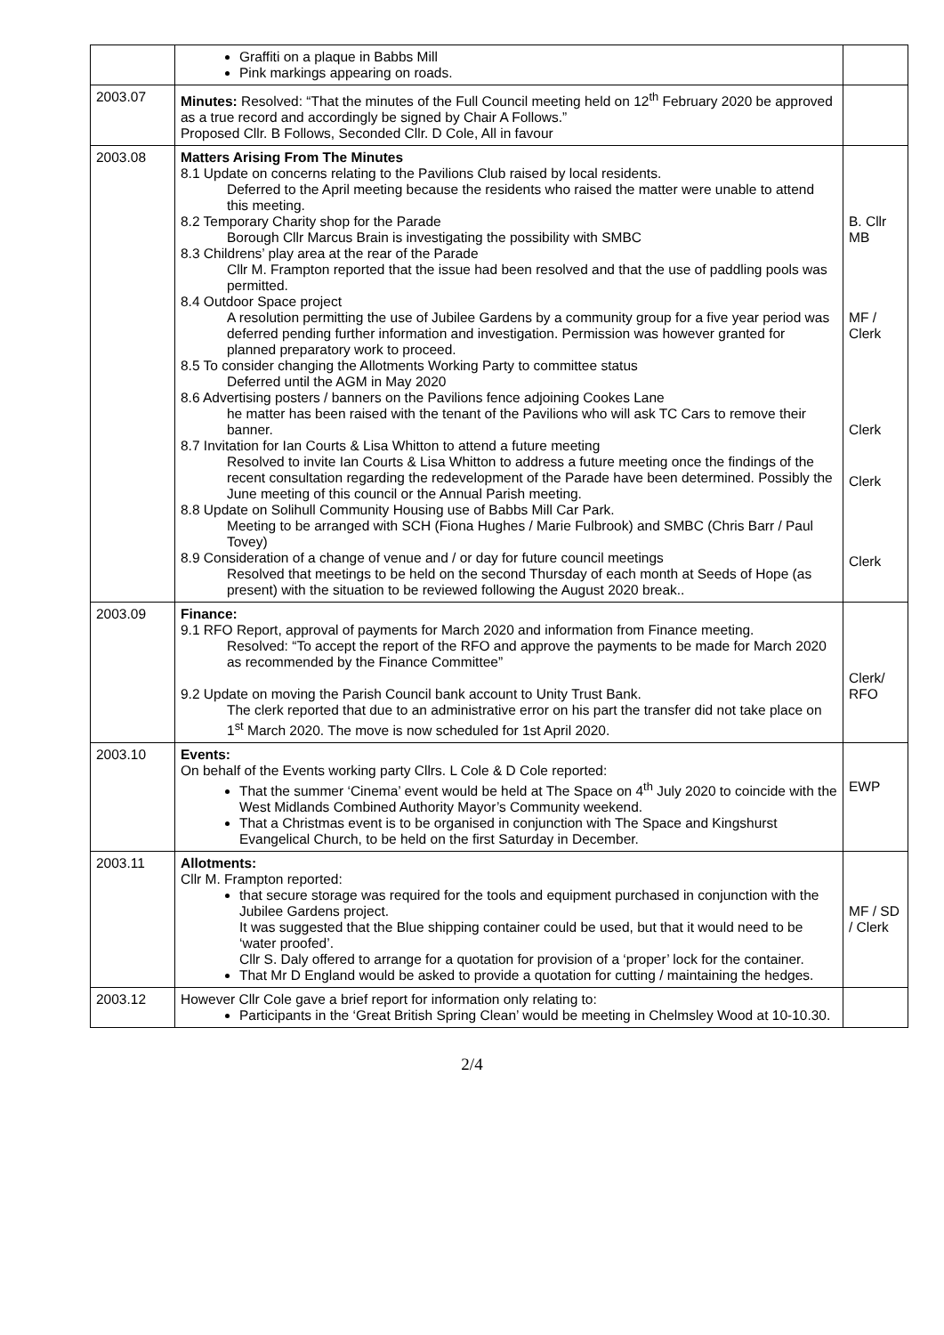| | Graffiti on a plaque in Babbs Mill Pink markings appearing on roads. | |
| 2003.07 | Minutes: Resolved: “That the minutes of the Full Council meeting held on 12<sup>th</sup> February 2020 be approved as a true record and accordingly be signed by Chair A Follows.” Proposed Cllr. B Follows, Seconded Cllr. D Cole, All in favour | |
| 2003.08 | Matters Arising From The Minutes 8.1 Update on concerns relating to the Pavilions Club raised by local residents. Deferred to the April meeting because the residents who raised the matter were unable to attend this meeting. 8.2 Temporary Charity shop for the Parade Borough Cllr Marcus Brain is investigating the possibility with SMBC 8.3 Childrens’ play area at the rear of the Parade Cllr M. Frampton reported that the issue had been resolved and that the use of paddling pools was permitted. 8.4 Outdoor Space project A resolution permitting the use of Jubilee Gardens by a community group for a five year period was deferred pending further information and investigation. Permission was however granted for planned preparatory work to proceed. 8.5 To consider changing the Allotments Working Party to committee status Deferred until the AGM in May 2020 8.6 Advertising posters / banners on the Pavilions fence adjoining Cookes Lane he matter has been raised with the tenant of the Pavilions who will ask TC Cars to remove their banner. 8.7 Invitation for Ian Courts & Lisa Whitton to attend a future meeting Resolved to invite Ian Courts & Lisa Whitton to address a future meeting once the findings of the recent consultation regarding the redevelopment of the Parade have been determined. Possibly the June meeting of this council or the Annual Parish meeting. 8.8 Update on Solihull Community Housing use of Babbs Mill Car Park. Meeting to be arranged with SCH (Fiona Hughes / Marie Fulbrook) and SMBC (Chris Barr / Paul Tovey) 8.9 Consideration of a change of venue and / or day for future council meetings Resolved that meetings to be held on the second Thursday of each month at Seeds of Hope (as present) with the situation to be reviewed following the August 2020 break.. | B. Cllr MB MF / Clerk Clerk Clerk Clerk |
| 2003.09 | Finance: 9.1 RFO Report, approval of payments for March 2020 and information from Finance meeting. Resolved: “To accept the report of the RFO and approve the payments to be made for March 2020 as recommended by the Finance Committee” 9.2 Update on moving the Parish Council bank account to Unity Trust Bank. The clerk reported that due to an administrative error on his part the transfer did not take place on 1<sup>st</sup> March 2020. The move is now scheduled for 1st April 2020. | Clerk/ RFO |
| 2003.10 | Events: On behalf of the Events working party Cllrs. L Cole & D Cole reported: That the summer ‘Cinema’ event would be held at The Space on 4<sup>th</sup> July 2020 to coincide with the West Midlands Combined Authority Mayor’s Community weekend. That a Christmas event is to be organised in conjunction with The Space and Kingshurst Evangelical Church, to be held on the first Saturday in December. | EWP |
| 2003.11 | Allotments: Cllr M. Frampton reported: that secure storage was required for the tools and equipment purchased in conjunction with the Jubilee Gardens project. It was suggested that the Blue shipping container could be used, but that it would need to be ‘water proofed’. Cllr S. Daly offered to arrange for a quotation for provision of a ‘proper’ lock for the container. That Mr D England would be asked to provide a quotation for cutting / maintaining the hedges. | MF / SD / Clerk |
| 2003.12 | However Cllr Cole gave a brief report for information only relating to: Participants in the ‘Great British Spring Clean’ would be meeting in Chelmsley Wood at 10-10.30. | |
2/4